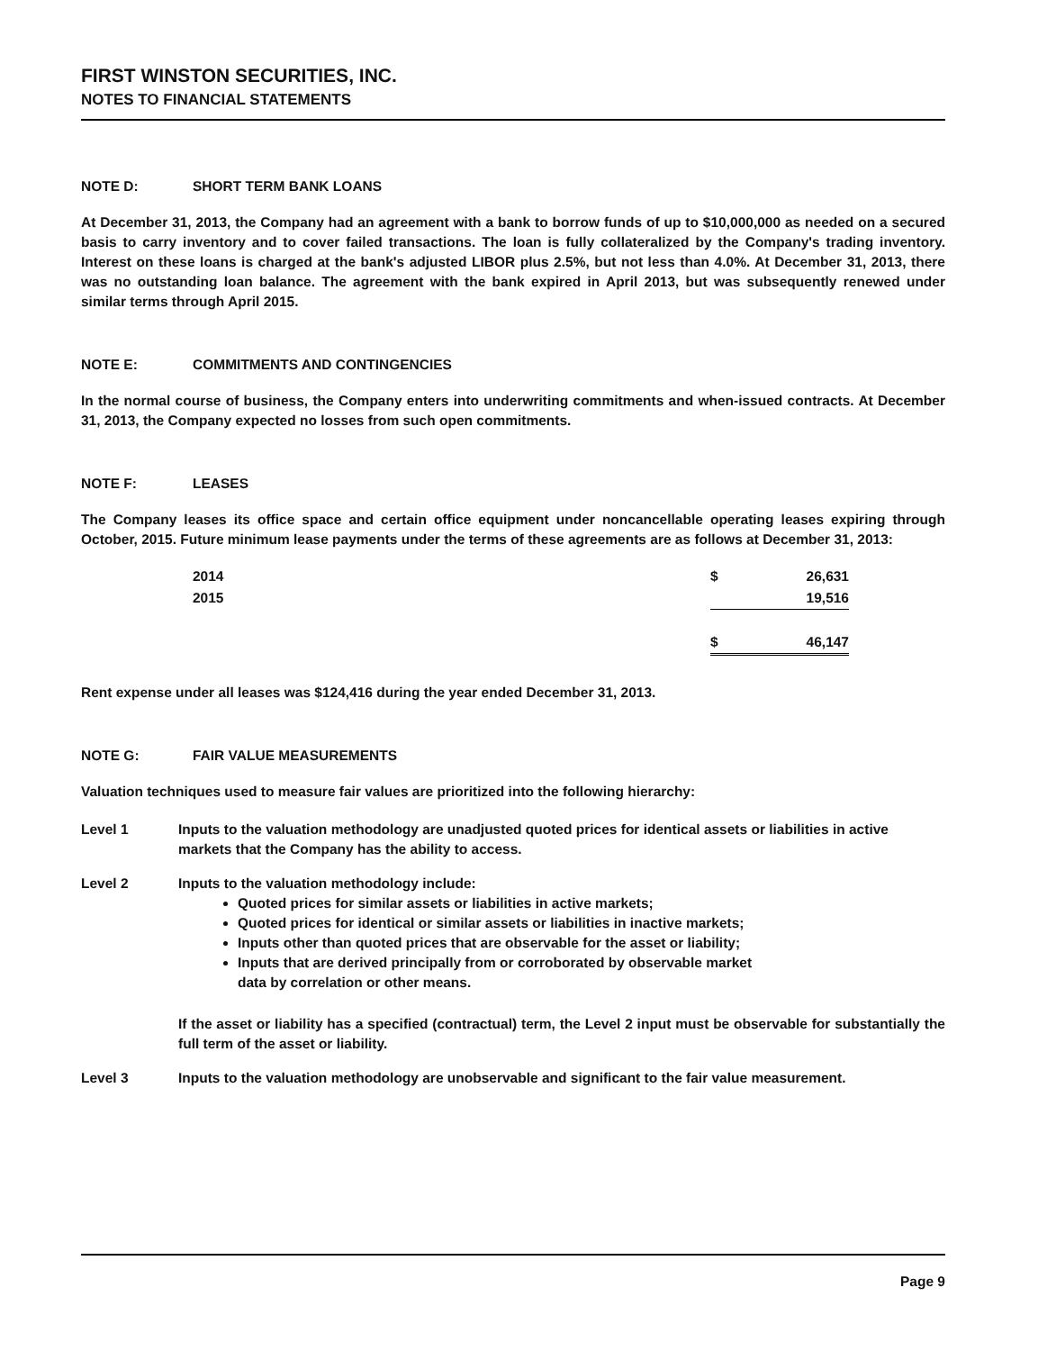FIRST WINSTON SECURITIES, INC.
NOTES TO FINANCIAL STATEMENTS
NOTE D: SHORT TERM BANK LOANS
At December 31, 2013, the Company had an agreement with a bank to borrow funds of up to $10,000,000 as needed on a secured basis to carry inventory and to cover failed transactions. The loan is fully collateralized by the Company's trading inventory. Interest on these loans is charged at the bank's adjusted LIBOR plus 2.5%, but not less than 4.0%. At December 31, 2013, there was no outstanding loan balance. The agreement with the bank expired in April 2013, but was subsequently renewed under similar terms through April 2015.
NOTE E: COMMITMENTS AND CONTINGENCIES
In the normal course of business, the Company enters into underwriting commitments and when-issued contracts. At December 31, 2013, the Company expected no losses from such open commitments.
NOTE F: LEASES
The Company leases its office space and certain office equipment under noncancellable operating leases expiring through October, 2015. Future minimum lease payments under the terms of these agreements are as follows at December 31, 2013:
| 2014 | $ | 26,631 |
| 2015 | | 19,516 |
| | $ | 46,147 |
Rent expense under all leases was $124,416 during the year ended December 31, 2013.
NOTE G: FAIR VALUE MEASUREMENTS
Valuation techniques used to measure fair values are prioritized into the following hierarchy:
Level 1 Inputs to the valuation methodology are unadjusted quoted prices for identical assets or liabilities in active markets that the Company has the ability to access.
Level 2 Inputs to the valuation methodology include:
Quoted prices for similar assets or liabilities in active markets;
Quoted prices for identical or similar assets or liabilities in inactive markets;
Inputs other than quoted prices that are observable for the asset or liability;
Inputs that are derived principally from or corroborated by observable market
data by correlation or other means.
If the asset or liability has a specified (contractual) term, the Level 2 input must be observable for substantially the full term of the asset or liability.
Level 3 Inputs to the valuation methodology are unobservable and significant to the fair value measurement.
Page 9